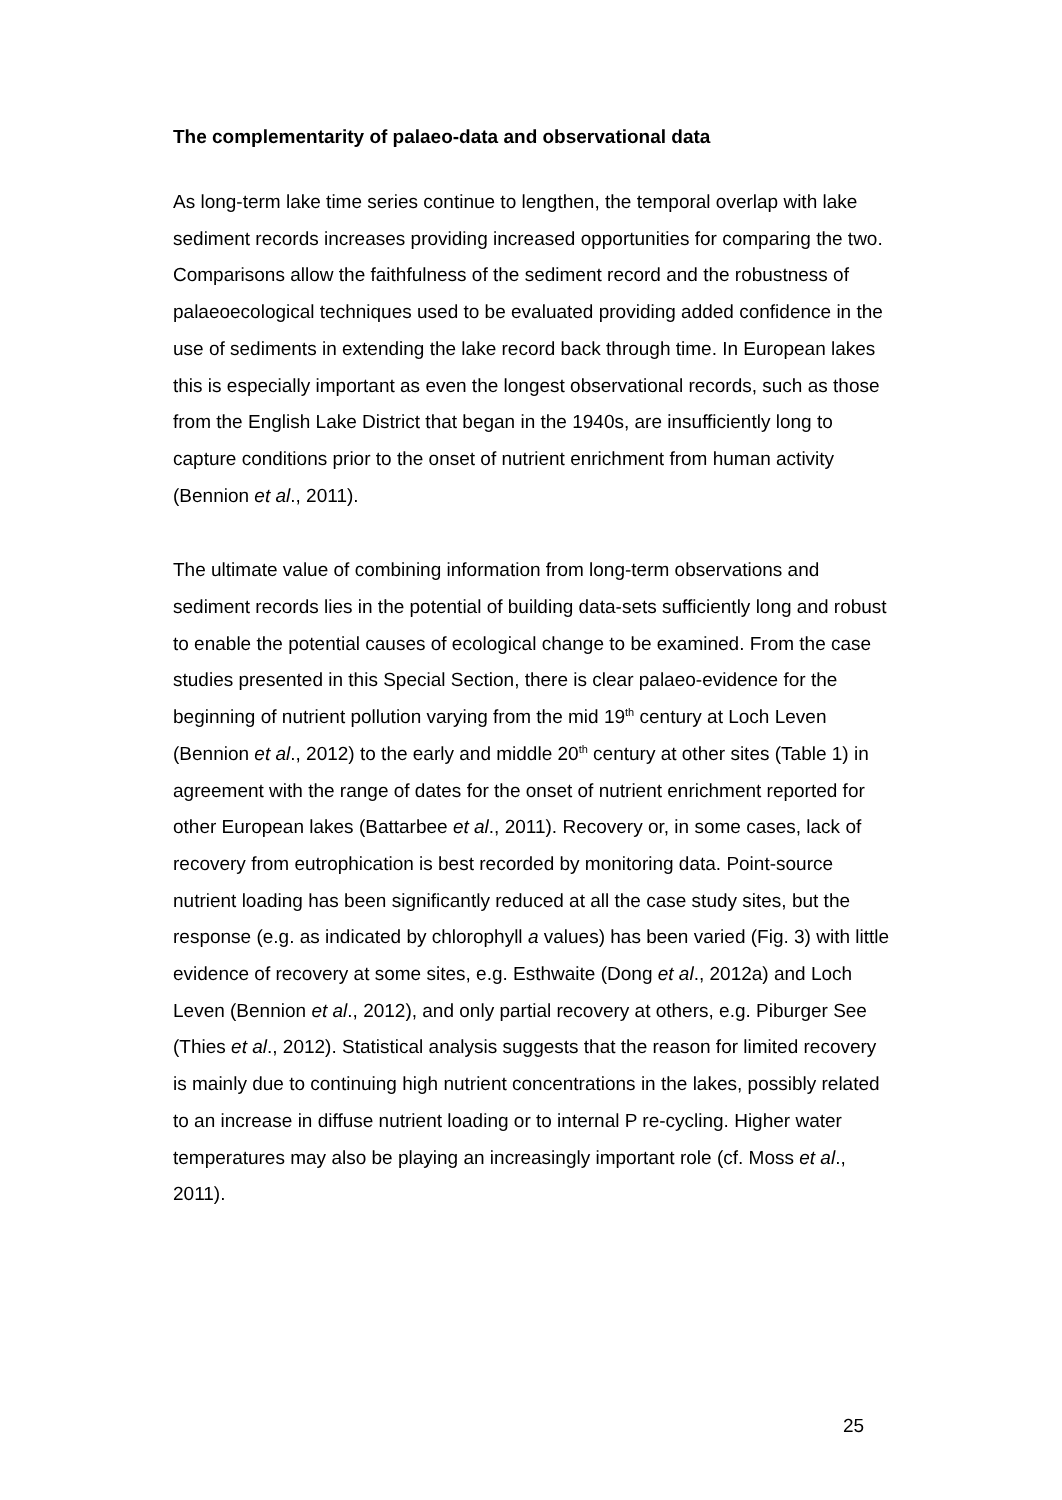The complementarity of palaeo-data and observational data
As long-term lake time series continue to lengthen, the temporal overlap with lake sediment records increases providing increased opportunities for comparing the two. Comparisons allow the faithfulness of the sediment record and the robustness of palaeoecological techniques used to be evaluated providing added confidence in the use of sediments in extending the lake record back through time. In European lakes this is especially important as even the longest observational records, such as those from the English Lake District that began in the 1940s, are insufficiently long to capture conditions prior to the onset of nutrient enrichment from human activity (Bennion et al., 2011).
The ultimate value of combining information from long-term observations and sediment records lies in the potential of building data-sets sufficiently long and robust to enable the potential causes of ecological change to be examined. From the case studies presented in this Special Section, there is clear palaeo-evidence for the beginning of nutrient pollution varying from the mid 19<sup>th</sup> century at Loch Leven (Bennion et al., 2012) to the early and middle 20<sup>th</sup> century at other sites (Table 1) in agreement with the range of dates for the onset of nutrient enrichment reported for other European lakes (Battarbee et al., 2011). Recovery or, in some cases, lack of recovery from eutrophication is best recorded by monitoring data. Point-source nutrient loading has been significantly reduced at all the case study sites, but the response (e.g. as indicated by chlorophyll a values) has been varied (Fig. 3) with little evidence of recovery at some sites, e.g. Esthwaite (Dong et al., 2012a) and Loch Leven (Bennion et al., 2012), and only partial recovery at others, e.g. Piburger See (Thies et al., 2012). Statistical analysis suggests that the reason for limited recovery is mainly due to continuing high nutrient concentrations in the lakes, possibly related to an increase in diffuse nutrient loading or to internal P re-cycling. Higher water temperatures may also be playing an increasingly important role (cf. Moss et al., 2011).
25